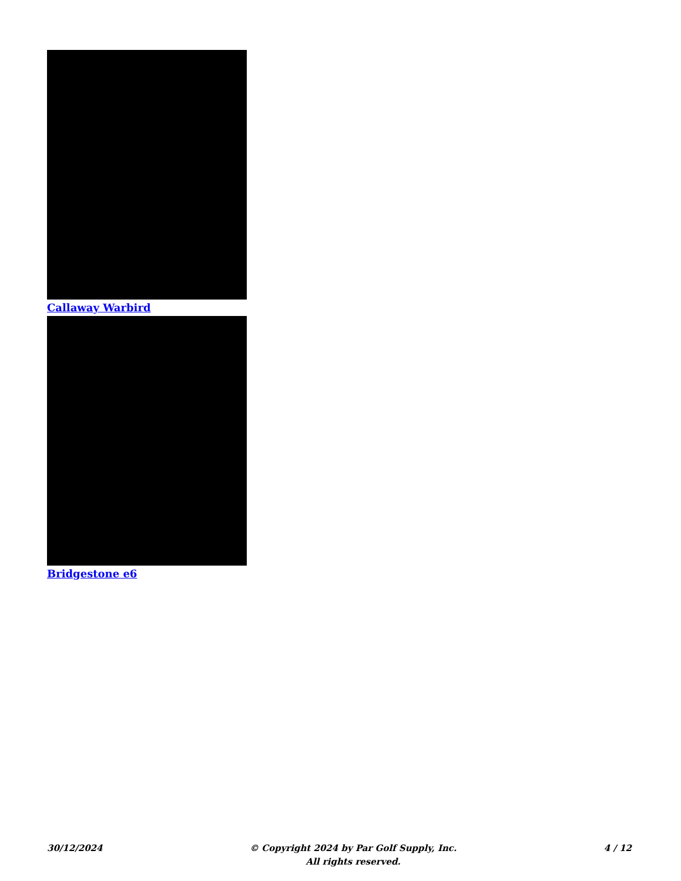Callaway Warbird
Bridgestone e6
30/12/2024 © Copyright 2024 by Par Golf Supply, Inc.
All rights reserved.
4 / 12